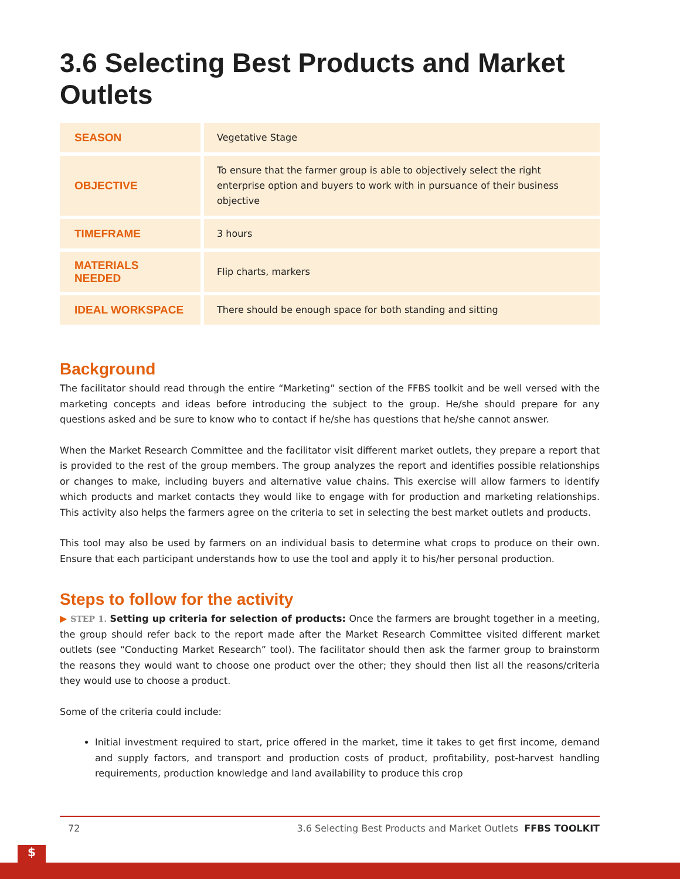3.6 Selecting Best Products and Market Outlets
| SEASON | Vegetative Stage |
| OBJECTIVE | To ensure that the farmer group is able to objectively select the right enterprise option and buyers to work with in pursuance of their business objective |
| TIMEFRAME | 3 hours |
| MATERIALS NEEDED | Flip charts, markers |
| IDEAL WORKSPACE | There should be enough space for both standing and sitting |
Background
The facilitator should read through the entire “Marketing” section of the FFBS toolkit and be well versed with the marketing concepts and ideas before introducing the subject to the group. He/she should prepare for any questions asked and be sure to know who to contact if he/she has questions that he/she cannot answer.
When the Market Research Committee and the facilitator visit different market outlets, they prepare a report that is provided to the rest of the group members. The group analyzes the report and identifies possible relationships or changes to make, including buyers and alternative value chains. This exercise will allow farmers to identify which products and market contacts they would like to engage with for production and marketing relationships. This activity also helps the farmers agree on the criteria to set in selecting the best market outlets and products.
This tool may also be used by farmers on an individual basis to determine what crops to produce on their own. Ensure that each participant understands how to use the tool and apply it to his/her personal production.
Steps to follow for the activity
▶ STEP 1. Setting up criteria for selection of products: Once the farmers are brought together in a meeting, the group should refer back to the report made after the Market Research Committee visited different market outlets (see “Conducting Market Research” tool). The facilitator should then ask the farmer group to brainstorm the reasons they would want to choose one product over the other; they should then list all the reasons/criteria they would use to choose a product.
Some of the criteria could include:
Initial investment required to start, price offered in the market, time it takes to get first income, demand and supply factors, and transport and production costs of product, profitability, post-harvest handling requirements, production knowledge and land availability to produce this crop
72 3.6 Selecting Best Products and Market Outlets FFBS TOOLKIT
$